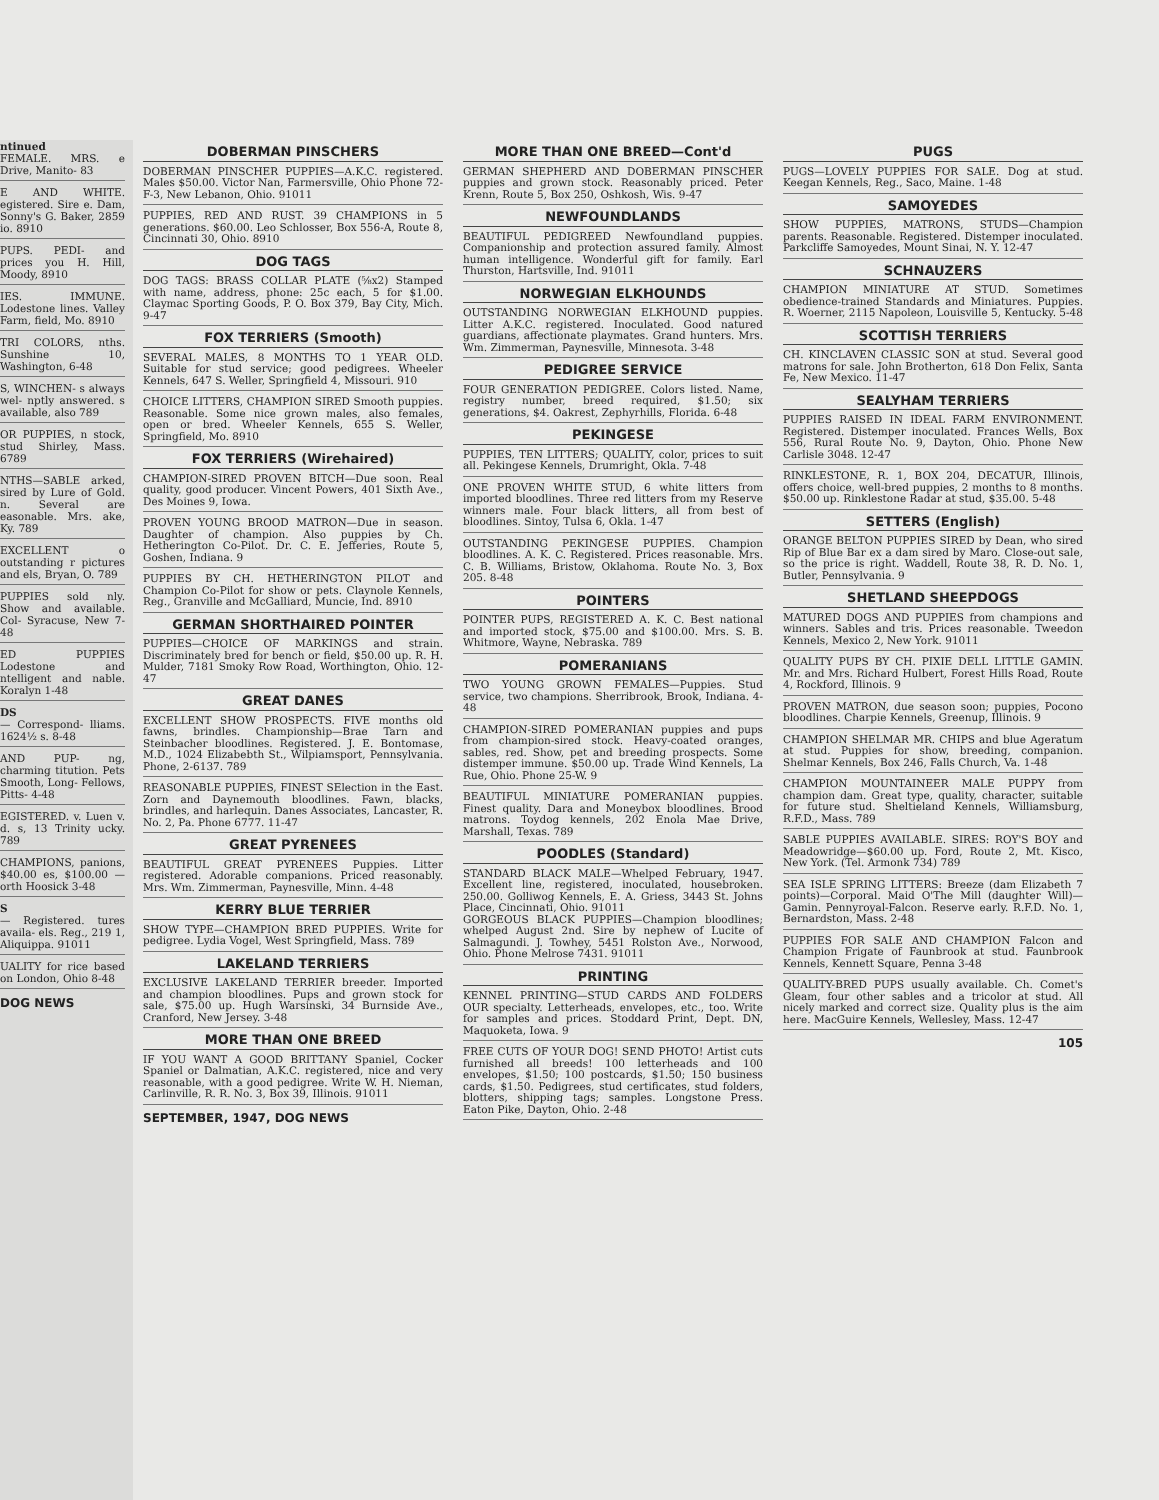ntinued
FEMALE. MRS. e Drive, Manito- 83
E AND WHITE. egistered. Sire e. Dam, Sonny's G. Baker, 2859 io. 8910
PUPS. PEDI- and prices you H. Hill, Moody, 8910
IES. IMMUNE. Lodestone lines. Valley Farm, field, Mo. 8910
TRI COLORS, nths. Sunshine 10, Washington, 6-48
S, WINCHEN- s always wel- nptly answered. s available, also 789
OR PUPPIES, n stock, stud Shirley, Mass. 6789
NTHS—SABLE arked, sired by Lure of Gold. n. Several are easonable. Mrs. ake, Ky. 789
EXCELLENT o outstanding r pictures and els, Bryan, O. 789
PUPPIES sold nly. Show and available. Col- Syracuse, New 7-48
ED PUPPIES Lodestone and ntelligent and nable. Koralyn 1-48
DS
— Correspond- lliams. 1624½ s. 8-48
AND PUP- ng, charming titution. Pets Smooth, Long- Fellows, Pitts- 4-48
EGISTERED. v. Luen v. d. s, 13 Trinity ucky. 789
CHAMPIONS, panions, $40.00 es, $100.00 — orth Hoosick 3-48
S
— Registered. tures availa- els. Reg., 219 1, Aliquippa. 91011
UALITY for rice based on London, Ohio 8-48
DOG NEWS
DOBERMAN PINSCHERS
DOBERMAN PINSCHER PUPPIES—A.K.C. registered. Males $50.00. Victor Nan, Farmersville, Ohio Phone 72-F-3, New Lebanon, Ohio. 91011
PUPPIES, RED AND RUST. 39 CHAMPIONS in 5 generations. $60.00. Leo Schlosser, Box 556-A, Route 8, Cincinnati 30, Ohio. 8910
DOG TAGS
DOG TAGS: BRASS COLLAR PLATE (⅝x2) Stamped with name, address, phone: 25c each, 5 for $1.00. Claymac Sporting Goods, P. O. Box 379, Bay City, Mich. 9-47
FOX TERRIERS (Smooth)
SEVERAL MALES, 8 MONTHS TO 1 YEAR OLD. Suitable for stud service; good pedigrees. Wheeler Kennels, 647 S. Weller, Springfield 4, Missouri. 910
CHOICE LITTERS, CHAMPION SIRED Smooth puppies. Reasonable. Some nice grown males, also females, open or bred. Wheeler Kennels, 655 S. Weller, Springfield, Mo. 8910
FOX TERRIERS (Wirehaired)
CHAMPION-SIRED PROVEN BITCH—Due soon. Real quality, good producer. Vincent Powers, 401 Sixth Ave., Des Moines 9, Iowa.
PROVEN YOUNG BROOD MATRON—Due in season. Daughter of champion. Also puppies by Ch. Hetherington Co-Pilot. Dr. C. E. Jefferies, Route 5, Goshen, Indiana. 9
PUPPIES BY CH. HETHERINGTON PILOT and Champion Co-Pilot for show or pets. Claynole Kennels, Reg., Granville and McGalliard, Muncie, Ind. 8910
GERMAN SHORTHAIRED POINTER
PUPPIES—CHOICE OF MARKINGS and strain. Discriminately bred for bench or field, $50.00 up. R. H. Mulder, 7181 Smoky Row Road, Worthington, Ohio. 12-47
GREAT DANES
EXCELLENT SHOW PROSPECTS. FIVE months old fawns, brindles. Championship—Brae Tarn and Steinbacher bloodlines. Registered. J. E. Bontomase, M.D., 1024 Elizabebth St., Wilpiamsport, Pennsylvania. Phone, 2-6137. 789
REASONABLE PUPPIES, FINEST SElection in the East. Zorn and Daynemouth bloodlines. Fawn, blacks, brindles, and harlequin. Danes Associates, Lancaster, R. No. 2, Pa. Phone 6777. 11-47
GREAT PYRENEES
BEAUTIFUL GREAT PYRENEES Puppies. Litter registered. Adorable companions. Priced reasonably. Mrs. Wm. Zimmerman, Paynesville, Minn. 4-48
KERRY BLUE TERRIER
SHOW TYPE—CHAMPION BRED PUPPIES. Write for pedigree. Lydia Vogel, West Springfield, Mass. 789
LAKELAND TERRIERS
EXCLUSIVE LAKELAND TERRIER breeder. Imported and champion bloodlines. Pups and grown stock for sale, $75.00 up. Hugh Warsinski, 34 Burnside Ave., Cranford, New Jersey. 3-48
MORE THAN ONE BREED
IF YOU WANT A GOOD BRITTANY Spaniel, Cocker Spaniel or Dalmatian, A.K.C. registered, nice and very reasonable, with a good pedigree. Write W. H. Nieman, Carlinville, R. R. No. 3, Box 39, Illinois. 91011
SEPTEMBER, 1947, DOG NEWS
MORE THAN ONE BREED—Cont'd
GERMAN SHEPHERD AND DOBERMAN PINSCHER puppies and grown stock. Reasonably priced. Peter Krenn, Route 5, Box 250, Oshkosh, Wis. 9-47
NEWFOUNDLANDS
BEAUTIFUL PEDIGREED Newfoundland puppies. Companionship and protection assured family. Almost human intelligence. Wonderful gift for family. Earl Thurston, Hartsville, Ind. 91011
NORWEGIAN ELKHOUNDS
OUTSTANDING NORWEGIAN ELKHOUND puppies. Litter A.K.C. registered. Inoculated. Good natured guardians, affectionate playmates. Grand hunters. Mrs. Wm. Zimmerman, Paynesville, Minnesota. 3-48
PEDIGREE SERVICE
FOUR GENERATION PEDIGREE. Colors listed. Name, registry number, breed required, $1.50; six generations, $4. Oakrest, Zephyrhills, Florida. 6-48
PEKINGESE
PUPPIES, TEN LITTERS; QUALITY, color, prices to suit all. Pekingese Kennels, Drumright, Okla. 7-48
ONE PROVEN WHITE STUD, 6 white litters from imported bloodlines. Three red litters from my Reserve winners male. Four black litters, all from best of bloodlines. Sintoy, Tulsa 6, Okla. 1-47
OUTSTANDING PEKINGESE PUPPIES. Champion bloodlines. A. K. C. Registered. Prices reasonable. Mrs. C. B. Williams, Bristow, Oklahoma. Route No. 3, Box 205. 8-48
POINTERS
POINTER PUPS, REGISTERED A. K. C. Best national and imported stock, $75.00 and $100.00. Mrs. S. B. Whitmore, Wayne, Nebraska. 789
POMERANIANS
TWO YOUNG GROWN FEMALES—Puppies. Stud service, two champions. Sherribrook, Brook, Indiana. 4-48
CHAMPION-SIRED POMERANIAN puppies and pups from champion-sired stock. Heavy-coated oranges, sables, red. Show, pet and breeding prospects. Some distemper immune. $50.00 up. Trade Wind Kennels, La Rue, Ohio. Phone 25-W. 9
BEAUTIFUL MINIATURE POMERANIAN puppies. Finest quality. Dara and Moneybox bloodlines. Brood matrons. Toydog kennels, 202 Enola Mae Drive, Marshall, Texas. 789
POODLES (Standard)
STANDARD BLACK MALE—Whelped February, 1947. Excellent line, registered, inoculated, housebroken. 250.00. Golliwog Kennels, E. A. Griess, 3443 St. Johns Place, Cincinnati, Ohio. 91011
GORGEOUS BLACK PUPPIES—Champion bloodlines; whelped August 2nd. Sire by nephew of Lucite of Salmagundi. J. Towhey, 5451 Rolston Ave., Norwood, Ohio. Phone Melrose 7431. 91011
PRINTING
KENNEL PRINTING—STUD CARDS AND FOLDERS OUR specialty. Letterheads, envelopes, etc., too. Write for samples and prices. Stoddard Print, Dept. DN, Maquoketa, Iowa. 9
FREE CUTS OF YOUR DOG! SEND PHOTO! Artist cuts furnished all breeds! 100 letterheads and 100 envelopes, $1.50; 100 postcards, $1.50; 150 business cards, $1.50. Pedigrees, stud certificates, stud folders, blotters, shipping tags; samples. Longstone Press. Eaton Pike, Dayton, Ohio. 2-48
PUGS
PUGS—LOVELY PUPPIES FOR SALE. Dog at stud. Keegan Kennels, Reg., Saco, Maine. 1-48
SAMOYEDES
SHOW PUPPIES, MATRONS, STUDS—Champion parents. Reasonable. Registered. Distemper inoculated. Parkcliffe Samoyedes, Mount Sinai, N. Y. 12-47
SCHNAUZERS
CHAMPION MINIATURE AT STUD. Sometimes obedience-trained Standards and Miniatures. Puppies. R. Woerner, 2115 Napoleon, Louisville 5, Kentucky. 5-48
SCOTTISH TERRIERS
CH. KINCLAVEN CLASSIC SON at stud. Several good matrons for sale. John Brotherton, 618 Don Felix, Santa Fe, New Mexico. 11-47
SEALYHAM TERRIERS
PUPPIES RAISED IN IDEAL FARM ENVIRONMENT. Registered. Distemper inoculated. Frances Wells, Box 556, Rural Route No. 9, Dayton, Ohio. Phone New Carlisle 3048. 12-47
RINKLESTONE, R. 1, BOX 204, DECATUR, Illinois, offers choice, well-bred puppies, 2 months to 8 months. $50.00 up. Rinklestone Radar at stud, $35.00. 5-48
SETTERS (English)
ORANGE BELTON PUPPIES SIRED by Dean, who sired Rip of Blue Bar ex a dam sired by Maro. Close-out sale, so the price is right. Waddell, Route 38, R. D. No. 1, Butler, Pennsylvania. 9
SHETLAND SHEEPDOGS
MATURED DOGS AND PUPPIES from champions and winners. Sables and tris. Prices reasonable. Tweedon Kennels, Mexico 2, New York. 91011
QUALITY PUPS BY CH. PIXIE DELL LITTLE GAMIN. Mr. and Mrs. Richard Hulbert, Forest Hills Road, Route 4, Rockford, Illinois. 9
PROVEN MATRON, due season soon; puppies, Pocono bloodlines. Charpie Kennels, Greenup, Illinois. 9
CHAMPION SHELMAR MR. CHIPS and blue Ageratum at stud. Puppies for show, breeding, companion. Shelmar Kennels, Box 246, Falls Church, Va. 1-48
CHAMPION MOUNTAINEER MALE PUPPY from champion dam. Great type, quality, character, suitable for future stud. Sheltieland Kennels, Williamsburg, R.F.D., Mass. 789
SABLE PUPPIES AVAILABLE. SIRES: ROY'S BOY and Meadowridge—$60.00 up. Ford, Route 2, Mt. Kisco, New York. (Tel. Armonk 734) 789
SEA ISLE SPRING LITTERS: Breeze (dam Elizabeth 7 points)—Corporal. Maid O'The Mill (daughter Will)—Gamin. Pennyroyal-Falcon. Reserve early. R.F.D. No. 1, Bernardston, Mass. 2-48
PUPPIES FOR SALE AND CHAMPION Falcon and Champion Frigate of Faunbrook at stud. Faunbrook Kennels, Kennett Square, Penna 3-48
QUALITY-BRED PUPS usually available. Ch. Comet's Gleam, four other sables and a tricolor at stud. All nicely marked and correct size. Quality plus is the aim here. MacGuire Kennels, Wellesley, Mass. 12-47
105